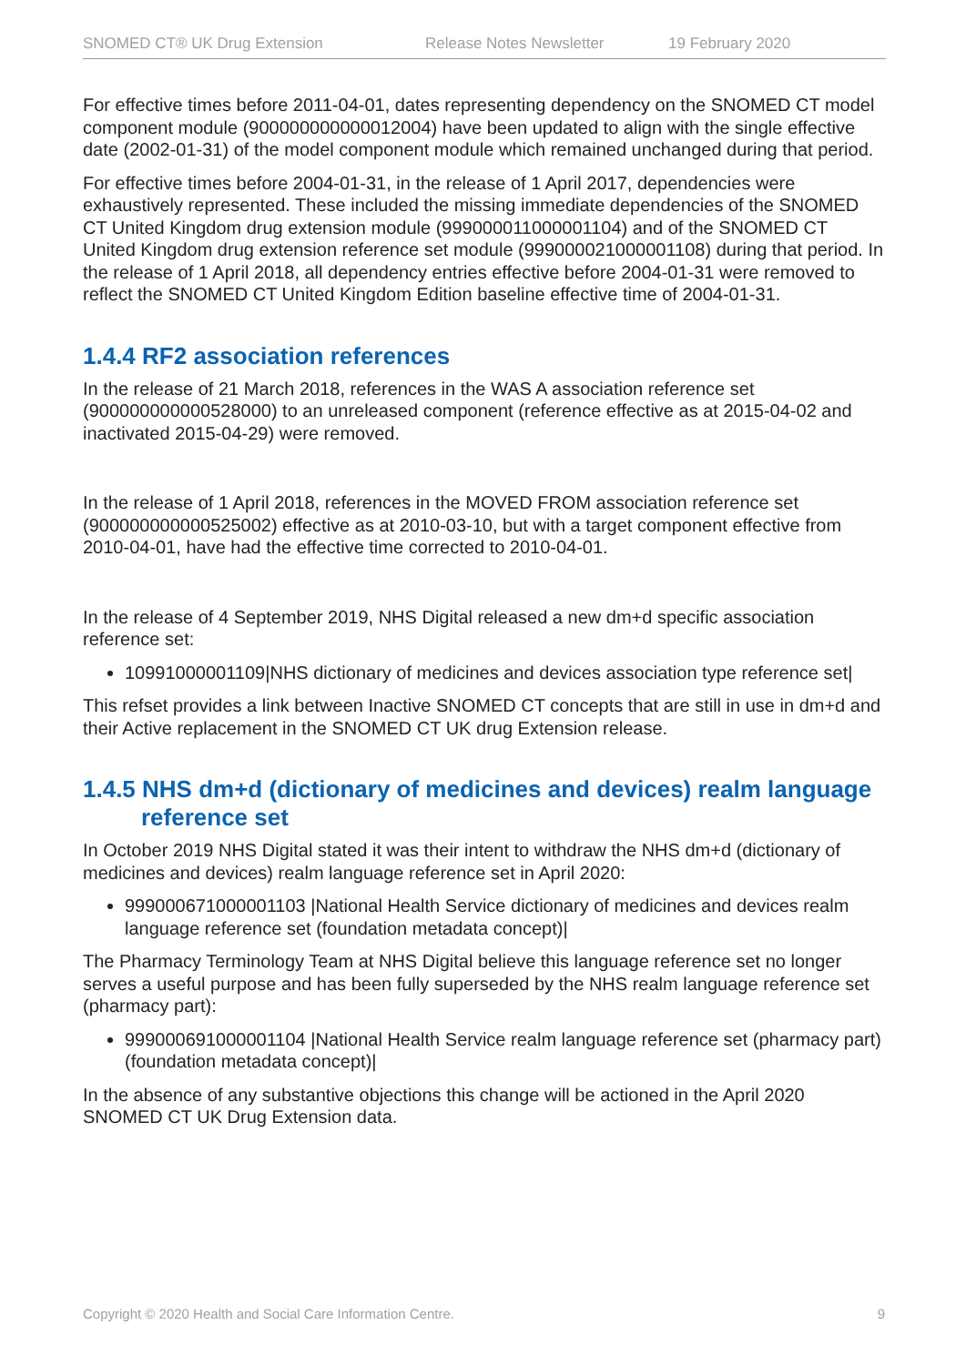SNOMED CT® UK Drug Extension Release Notes Newsletter 19 February 2020
For effective times before 2011-04-01, dates representing dependency on the SNOMED CT model component module (900000000000012004) have been updated to align with the single effective date (2002-01-31) of the model component module which remained unchanged during that period.
For effective times before 2004-01-31, in the release of 1 April 2017, dependencies were exhaustively represented. These included the missing immediate dependencies of the SNOMED CT United Kingdom drug extension module (999000011000001104) and of the SNOMED CT United Kingdom drug extension reference set module (999000021000001108) during that period. In the release of 1 April 2018, all dependency entries effective before 2004-01-31 were removed to reflect the SNOMED CT United Kingdom Edition baseline effective time of 2004-01-31.
1.4.4 RF2 association references
In the release of 21 March 2018, references in the WAS A association reference set (900000000000528000) to an unreleased component (reference effective as at 2015-04-02 and inactivated 2015-04-29) were removed.
In the release of 1 April 2018, references in the MOVED FROM association reference set (900000000000525002) effective as at 2010-03-10, but with a target component effective from 2010-04-01, have had the effective time corrected to 2010-04-01.
In the release of 4 September 2019, NHS Digital released a new dm+d specific association reference set:
10991000001109|NHS dictionary of medicines and devices association type reference set|
This refset provides a link between Inactive SNOMED CT concepts that are still in use in dm+d and their Active replacement in the SNOMED CT UK drug Extension release.
1.4.5 NHS dm+d (dictionary of medicines and devices) realm language
reference set
In October 2019 NHS Digital stated it was their intent to withdraw the NHS dm+d (dictionary of medicines and devices) realm language reference set in April 2020:
999000671000001103 |National Health Service dictionary of medicines and devices realm language reference set (foundation metadata concept)|
The Pharmacy Terminology Team at NHS Digital believe this language reference set no longer serves a useful purpose and has been fully superseded by the NHS realm language reference set (pharmacy part):
999000691000001104 |National Health Service realm language reference set (pharmacy part) (foundation metadata concept)|
In the absence of any substantive objections this change will be actioned in the April 2020 SNOMED CT UK Drug Extension data.
Copyright © 2020 Health and Social Care Information Centre. 9